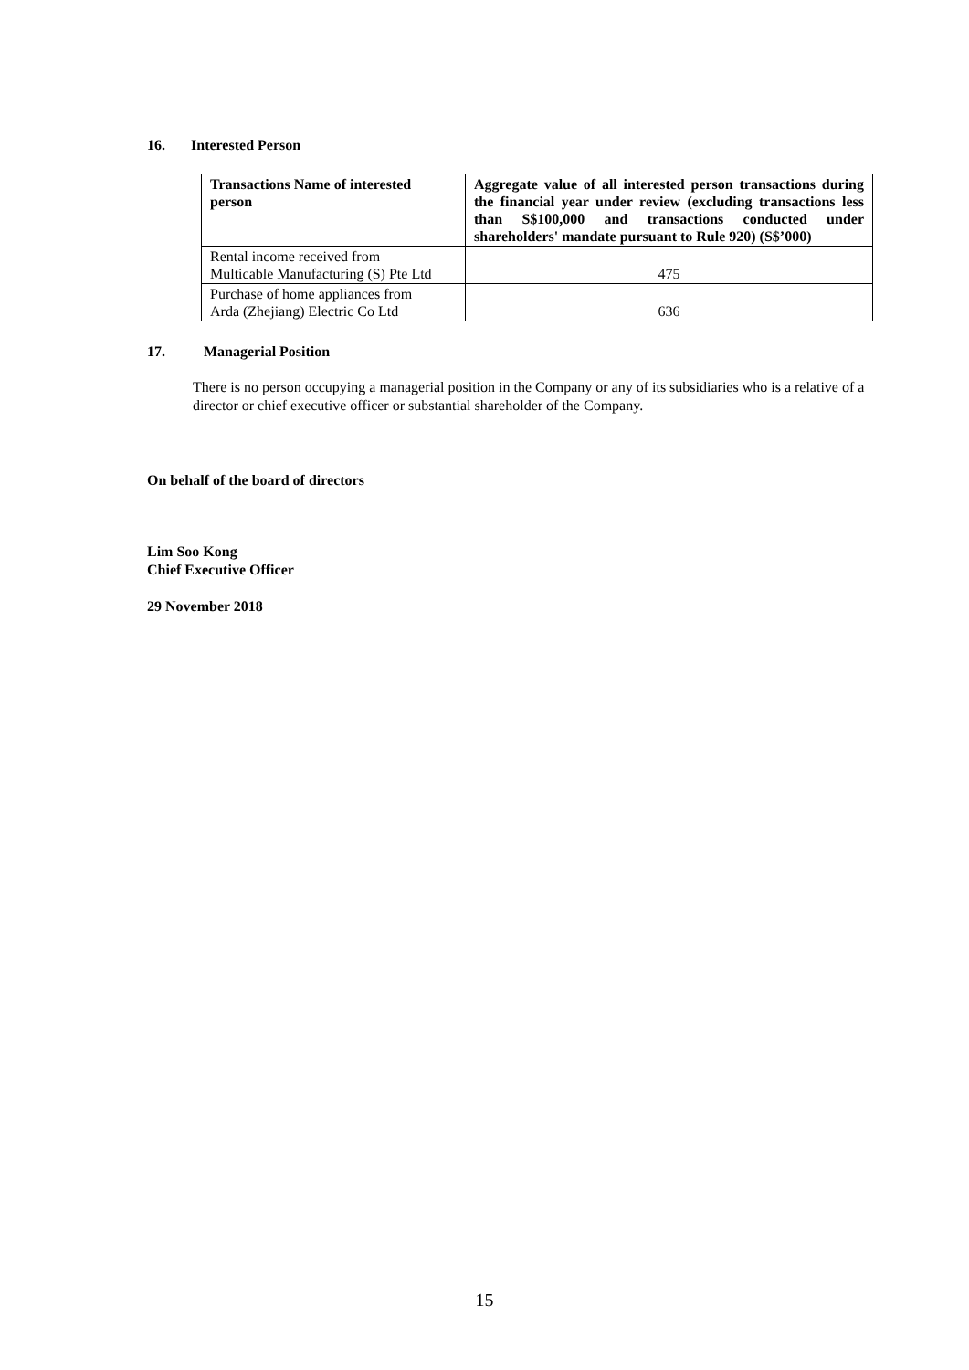16. Interested Person
| Transactions Name of interested person | Aggregate value of all interested person transactions during the financial year under review (excluding transactions less than S$100,000 and transactions conducted under shareholders' mandate pursuant to Rule 920) (S$’000) |
| --- | --- |
| Rental income received from Multicable Manufacturing (S) Pte Ltd | 475 |
| Purchase of home appliances from Arda (Zhejiang) Electric Co Ltd | 636 |
17. Managerial Position
There is no person occupying a managerial position in the Company or any of its subsidiaries who is a relative of a director or chief executive officer or substantial shareholder of the Company.
On behalf of the board of directors
Lim Soo Kong
Chief Executive Officer
29 November 2018
15